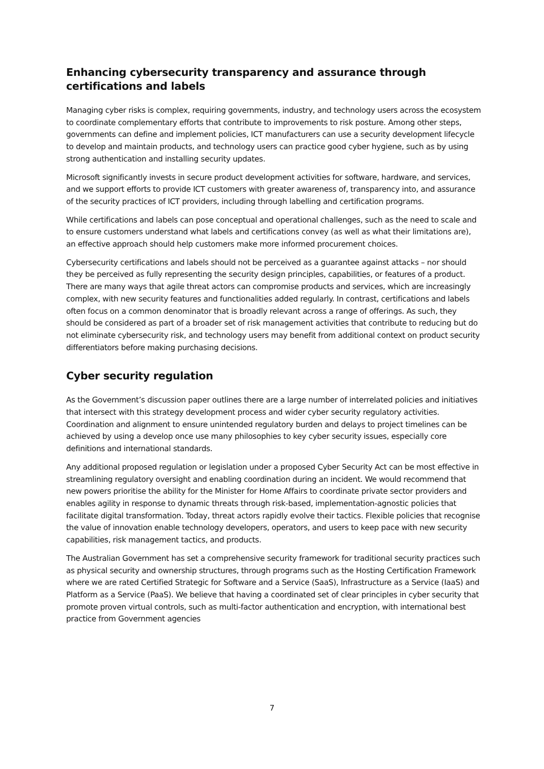Enhancing cybersecurity transparency and assurance through certifications and labels
Managing cyber risks is complex, requiring governments, industry, and technology users across the ecosystem to coordinate complementary efforts that contribute to improvements to risk posture. Among other steps, governments can define and implement policies, ICT manufacturers can use a security development lifecycle to develop and maintain products, and technology users can practice good cyber hygiene, such as by using strong authentication and installing security updates.
Microsoft significantly invests in secure product development activities for software, hardware, and services, and we support efforts to provide ICT customers with greater awareness of, transparency into, and assurance of the security practices of ICT providers, including through labelling and certification programs.
While certifications and labels can pose conceptual and operational challenges, such as the need to scale and to ensure customers understand what labels and certifications convey (as well as what their limitations are), an effective approach should help customers make more informed procurement choices.
Cybersecurity certifications and labels should not be perceived as a guarantee against attacks – nor should they be perceived as fully representing the security design principles, capabilities, or features of a product. There are many ways that agile threat actors can compromise products and services, which are increasingly complex, with new security features and functionalities added regularly. In contrast, certifications and labels often focus on a common denominator that is broadly relevant across a range of offerings. As such, they should be considered as part of a broader set of risk management activities that contribute to reducing but do not eliminate cybersecurity risk, and technology users may benefit from additional context on product security differentiators before making purchasing decisions.
Cyber security regulation
As the Government’s discussion paper outlines there are a large number of interrelated policies and initiatives that intersect with this strategy development process and wider cyber security regulatory activities. Coordination and alignment to ensure unintended regulatory burden and delays to project timelines can be achieved by using a develop once use many philosophies to key cyber security issues, especially core definitions and international standards.
Any additional proposed regulation or legislation under a proposed Cyber Security Act can be most effective in streamlining regulatory oversight and enabling coordination during an incident. We would recommend that new powers prioritise the ability for the Minister for Home Affairs to coordinate private sector providers and enables agility in response to dynamic threats through risk-based, implementation-agnostic policies that facilitate digital transformation. Today, threat actors rapidly evolve their tactics. Flexible policies that recognise the value of innovation enable technology developers, operators, and users to keep pace with new security capabilities, risk management tactics, and products.
The Australian Government has set a comprehensive security framework for traditional security practices such as physical security and ownership structures, through programs such as the Hosting Certification Framework where we are rated Certified Strategic for Software and a Service (SaaS), Infrastructure as a Service (IaaS) and Platform as a Service (PaaS). We believe that having a coordinated set of clear principles in cyber security that promote proven virtual controls, such as multi-factor authentication and encryption, with international best practice from Government agencies
7